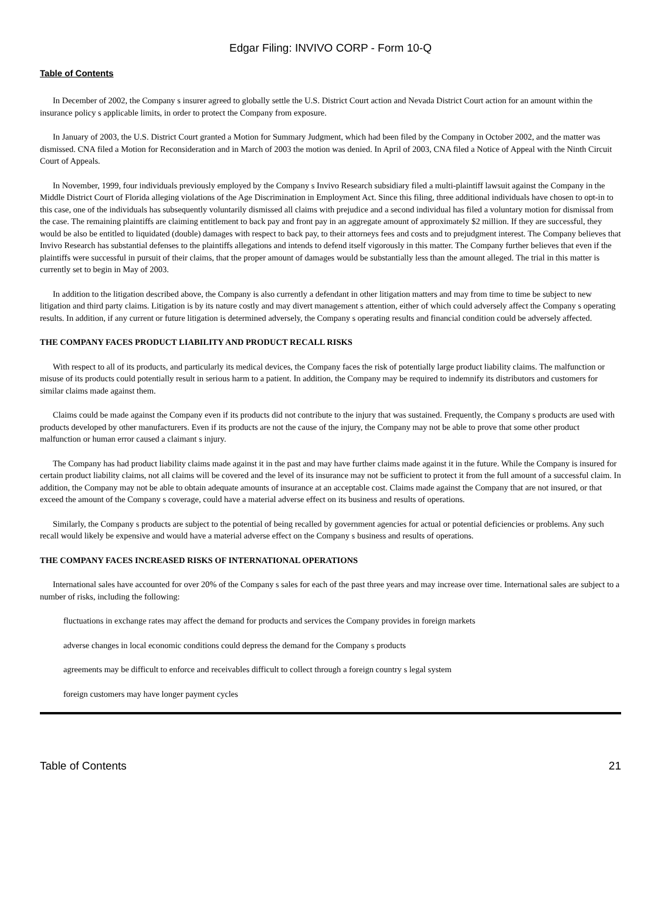Edgar Filing: INVIVO CORP - Form 10-Q
Table of Contents
In December of 2002, the Company s insurer agreed to globally settle the U.S. District Court action and Nevada District Court action for an amount within the insurance policy s applicable limits, in order to protect the Company from exposure.
In January of 2003, the U.S. District Court granted a Motion for Summary Judgment, which had been filed by the Company in October 2002, and the matter was dismissed. CNA filed a Motion for Reconsideration and in March of 2003 the motion was denied. In April of 2003, CNA filed a Notice of Appeal with the Ninth Circuit Court of Appeals.
In November, 1999, four individuals previously employed by the Company s Invivo Research subsidiary filed a multi-plaintiff lawsuit against the Company in the Middle District Court of Florida alleging violations of the Age Discrimination in Employment Act. Since this filing, three additional individuals have chosen to opt-in to this case, one of the individuals has subsequently voluntarily dismissed all claims with prejudice and a second individual has filed a voluntary motion for dismissal from the case. The remaining plaintiffs are claiming entitlement to back pay and front pay in an aggregate amount of approximately $2 million. If they are successful, they would be also be entitled to liquidated (double) damages with respect to back pay, to their attorneys fees and costs and to prejudgment interest. The Company believes that Invivo Research has substantial defenses to the plaintiffs allegations and intends to defend itself vigorously in this matter. The Company further believes that even if the plaintiffs were successful in pursuit of their claims, that the proper amount of damages would be substantially less than the amount alleged. The trial in this matter is currently set to begin in May of 2003.
In addition to the litigation described above, the Company is also currently a defendant in other litigation matters and may from time to time be subject to new litigation and third party claims. Litigation is by its nature costly and may divert management s attention, either of which could adversely affect the Company s operating results. In addition, if any current or future litigation is determined adversely, the Company s operating results and financial condition could be adversely affected.
THE COMPANY FACES PRODUCT LIABILITY AND PRODUCT RECALL RISKS
With respect to all of its products, and particularly its medical devices, the Company faces the risk of potentially large product liability claims. The malfunction or misuse of its products could potentially result in serious harm to a patient. In addition, the Company may be required to indemnify its distributors and customers for similar claims made against them.
Claims could be made against the Company even if its products did not contribute to the injury that was sustained. Frequently, the Company s products are used with products developed by other manufacturers. Even if its products are not the cause of the injury, the Company may not be able to prove that some other product malfunction or human error caused a claimant s injury.
The Company has had product liability claims made against it in the past and may have further claims made against it in the future. While the Company is insured for certain product liability claims, not all claims will be covered and the level of its insurance may not be sufficient to protect it from the full amount of a successful claim. In addition, the Company may not be able to obtain adequate amounts of insurance at an acceptable cost. Claims made against the Company that are not insured, or that exceed the amount of the Company s coverage, could have a material adverse effect on its business and results of operations.
Similarly, the Company s products are subject to the potential of being recalled by government agencies for actual or potential deficiencies or problems. Any such recall would likely be expensive and would have a material adverse effect on the Company s business and results of operations.
THE COMPANY FACES INCREASED RISKS OF INTERNATIONAL OPERATIONS
International sales have accounted for over 20% of the Company s sales for each of the past three years and may increase over time. International sales are subject to a number of risks, including the following:
fluctuations in exchange rates may affect the demand for products and services the Company provides in foreign markets
adverse changes in local economic conditions could depress the demand for the Company s products
agreements may be difficult to enforce and receivables difficult to collect through a foreign country s legal system
foreign customers may have longer payment cycles
Table of Contents 21